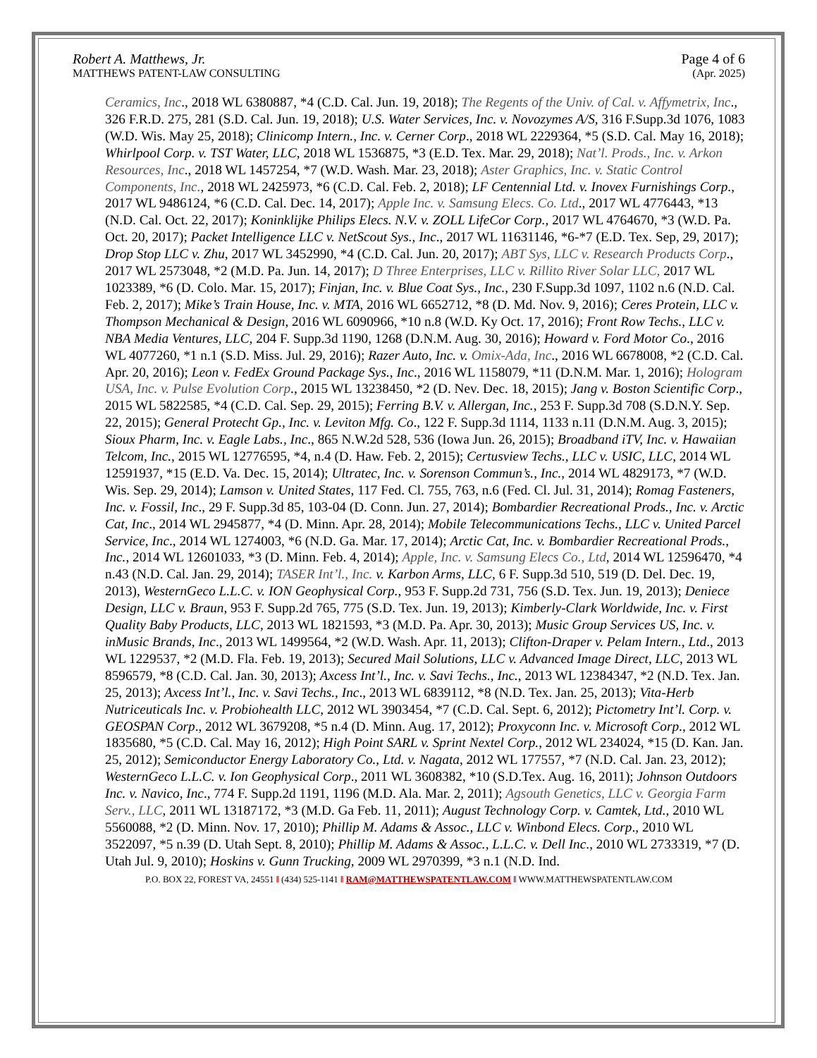Robert A. Matthews, Jr. Page 4 of 6
MATTHEWS PATENT-LAW CONSULTING (Apr. 2025)
Ceramics, Inc., 2018 WL 6380887, *4 (C.D. Cal. Jun. 19, 2018); The Regents of the Univ. of Cal. v. Affymetrix, Inc., 326 F.R.D. 275, 281 (S.D. Cal. Jun. 19, 2018); U.S. Water Services, Inc. v. Novozymes A/S, 316 F.Supp.3d 1076, 1083 (W.D. Wis. May 25, 2018); Clinicomp Intern., Inc. v. Cerner Corp., 2018 WL 2229364, *5 (S.D. Cal. May 16, 2018); Whirlpool Corp. v. TST Water, LLC, 2018 WL 1536875, *3 (E.D. Tex. Mar. 29, 2018); Nat’l. Prods., Inc. v. Arkon Resources, Inc., 2018 WL 1457254, *7 (W.D. Wash. Mar. 23, 2018); Aster Graphics, Inc. v. Static Control Components, Inc., 2018 WL 2425973, *6 (C.D. Cal. Feb. 2, 2018); LF Centennial Ltd. v. Inovex Furnishings Corp., 2017 WL 9486124, *6 (C.D. Cal. Dec. 14, 2017); Apple Inc. v. Samsung Elecs. Co. Ltd., 2017 WL 4776443, *13 (N.D. Cal. Oct. 22, 2017); Koninklijke Philips Elecs. N.V. v. ZOLL LifeCor Corp., 2017 WL 4764670, *3 (W.D. Pa. Oct. 20, 2017); Packet Intelligence LLC v. NetScout Sys., Inc., 2017 WL 11631146, *6-*7 (E.D. Tex. Sep, 29, 2017); Drop Stop LLC v. Zhu, 2017 WL 3452990, *4 (C.D. Cal. Jun. 20, 2017); ABT Sys, LLC v. Research Products Corp., 2017 WL 2573048, *2 (M.D. Pa. Jun. 14, 2017); D Three Enterprises, LLC v. Rillito River Solar LLC, 2017 WL 1023389, *6 (D. Colo. Mar. 15, 2017); Finjan, Inc. v. Blue Coat Sys., Inc., 230 F.Supp.3d 1097, 1102 n.6 (N.D. Cal. Feb. 2, 2017); Mike’s Train House, Inc. v. MTA, 2016 WL 6652712, *8 (D. Md. Nov. 9, 2016); Ceres Protein, LLC v. Thompson Mechanical & Design, 2016 WL 6090966, *10 n.8 (W.D. Ky Oct. 17, 2016); Front Row Techs., LLC v. NBA Media Ventures, LLC, 204 F. Supp.3d 1190, 1268 (D.N.M. Aug. 30, 2016); Howard v. Ford Motor Co., 2016 WL 4077260, *1 n.1 (S.D. Miss. Jul. 29, 2016); Razer Auto, Inc. v. Omix-Ada, Inc., 2016 WL 6678008, *2 (C.D. Cal. Apr. 20, 2016); Leon v. FedEx Ground Package Sys., Inc., 2016 WL 1158079, *11 (D.N.M. Mar. 1, 2016); Hologram USA, Inc. v. Pulse Evolution Corp., 2015 WL 13238450, *2 (D. Nev. Dec. 18, 2015); Jang v. Boston Scientific Corp., 2015 WL 5822585, *4 (C.D. Cal. Sep. 29, 2015); Ferring B.V. v. Allergan, Inc., 253 F. Supp.3d 708 (S.D.N.Y. Sep. 22, 2015); General Protecht Gp., Inc. v. Leviton Mfg. Co., 122 F. Supp.3d 1114, 1133 n.11 (D.N.M. Aug. 3, 2015); Sioux Pharm, Inc. v. Eagle Labs., Inc., 865 N.W.2d 528, 536 (Iowa Jun. 26, 2015); Broadband iTV, Inc. v. Hawaiian Telcom, Inc., 2015 WL 12776595, *4, n.4 (D. Haw. Feb. 2, 2015); Certusview Techs., LLC v. USIC, LLC, 2014 WL 12591937, *15 (E.D. Va. Dec. 15, 2014); Ultratec, Inc. v. Sorenson Commun’s., Inc., 2014 WL 4829173, *7 (W.D. Wis. Sep. 29, 2014); Lamson v. United States, 117 Fed. Cl. 755, 763, n.6 (Fed. Cl. Jul. 31, 2014); Romag Fasteners, Inc. v. Fossil, Inc., 29 F. Supp.3d 85, 103-04 (D. Conn. Jun. 27, 2014); Bombardier Recreational Prods., Inc. v. Arctic Cat, Inc., 2014 WL 2945877, *4 (D. Minn. Apr. 28, 2014); Mobile Telecommunications Techs., LLC v. United Parcel Service, Inc., 2014 WL 1274003, *6 (N.D. Ga. Mar. 17, 2014); Arctic Cat, Inc. v. Bombardier Recreational Prods., Inc., 2014 WL 12601033, *3 (D. Minn. Feb. 4, 2014); Apple, Inc. v. Samsung Elecs Co., Ltd, 2014 WL 12596470, *4 n.43 (N.D. Cal. Jan. 29, 2014); TASER Int’l., Inc. v. Karbon Arms, LLC, 6 F. Supp.3d 510, 519 (D. Del. Dec. 19, 2013), WesternGeco L.L.C. v. ION Geophysical Corp., 953 F. Supp.2d 731, 756 (S.D. Tex. Jun. 19, 2013); Deniece Design, LLC v. Braun, 953 F. Supp.2d 765, 775 (S.D. Tex. Jun. 19, 2013); Kimberly-Clark Worldwide, Inc. v. First Quality Baby Products, LLC, 2013 WL 1821593, *3 (M.D. Pa. Apr. 30, 2013); Music Group Services US, Inc. v. inMusic Brands, Inc., 2013 WL 1499564, *2 (W.D. Wash. Apr. 11, 2013); Clifton-Draper v. Pelam Intern., Ltd., 2013 WL 1229537, *2 (M.D. Fla. Feb. 19, 2013); Secured Mail Solutions, LLC v. Advanced Image Direct, LLC, 2013 WL 8596579, *8 (C.D. Cal. Jan. 30, 2013); Axcess Int’l., Inc. v. Savi Techs., Inc., 2013 WL 12384347, *2 (N.D. Tex. Jan. 25, 2013); Axcess Int’l., Inc. v. Savi Techs., Inc., 2013 WL 6839112, *8 (N.D. Tex. Jan. 25, 2013); Vita-Herb Nutriceuticals Inc. v. Probiohealth LLC, 2012 WL 3903454, *7 (C.D. Cal. Sept. 6, 2012); Pictometry Int’l. Corp. v. GEOSPAN Corp., 2012 WL 3679208, *5 n.4 (D. Minn. Aug. 17, 2012); Proxyconn Inc. v. Microsoft Corp., 2012 WL 1835680, *5 (C.D. Cal. May 16, 2012); High Point SARL v. Sprint Nextel Corp., 2012 WL 234024, *15 (D. Kan. Jan. 25, 2012); Semiconductor Energy Laboratory Co., Ltd. v. Nagata, 2012 WL 177557, *7 (N.D. Cal. Jan. 23, 2012); WesternGeco L.L.C. v. Ion Geophysical Corp., 2011 WL 3608382, *10 (S.D.Tex. Aug. 16, 2011); Johnson Outdoors Inc. v. Navico, Inc., 774 F. Supp.2d 1191, 1196 (M.D. Ala. Mar. 2, 2011); Agsouth Genetics, LLC v. Georgia Farm Serv., LLC, 2011 WL 13187172, *3 (M.D. Ga Feb. 11, 2011); August Technology Corp. v. Camtek, Ltd., 2010 WL 5560088, *2 (D. Minn. Nov. 17, 2010); Phillip M. Adams & Assoc., LLC v. Winbond Elecs. Corp., 2010 WL 3522097, *5 n.39 (D. Utah Sept. 8, 2010); Phillip M. Adams & Assoc., L.L.C. v. Dell Inc., 2010 WL 2733319, *7 (D. Utah Jul. 9, 2010); Hoskins v. Gunn Trucking, 2009 WL 2970399, *3 n.1 (N.D. Ind.
P.O. BOX 22, FOREST VA, 24551 ‖ (434) 525-1141 ‖ RAM@MATTHEWSPATENTLAW.COM ‖ WWW.MATTHEWSPATENTLAW.COM